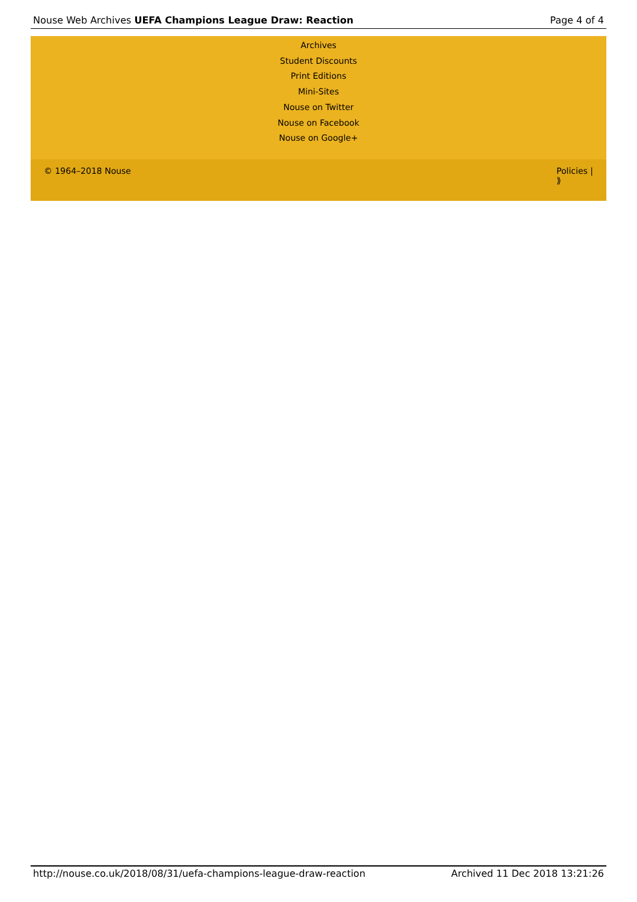Nouse Web Archives UEFA Champions League Draw: Reaction Page 4 of 4
Archives
Student Discounts
Print Editions
Mini-Sites
Nouse on Twitter
Nouse on Facebook
Nouse on Google+
© 1964–2018 Nouse Policies |
⟫
http://nouse.co.uk/2018/08/31/uefa-champions-league-draw-reaction Archived 11 Dec 2018 13:21:26